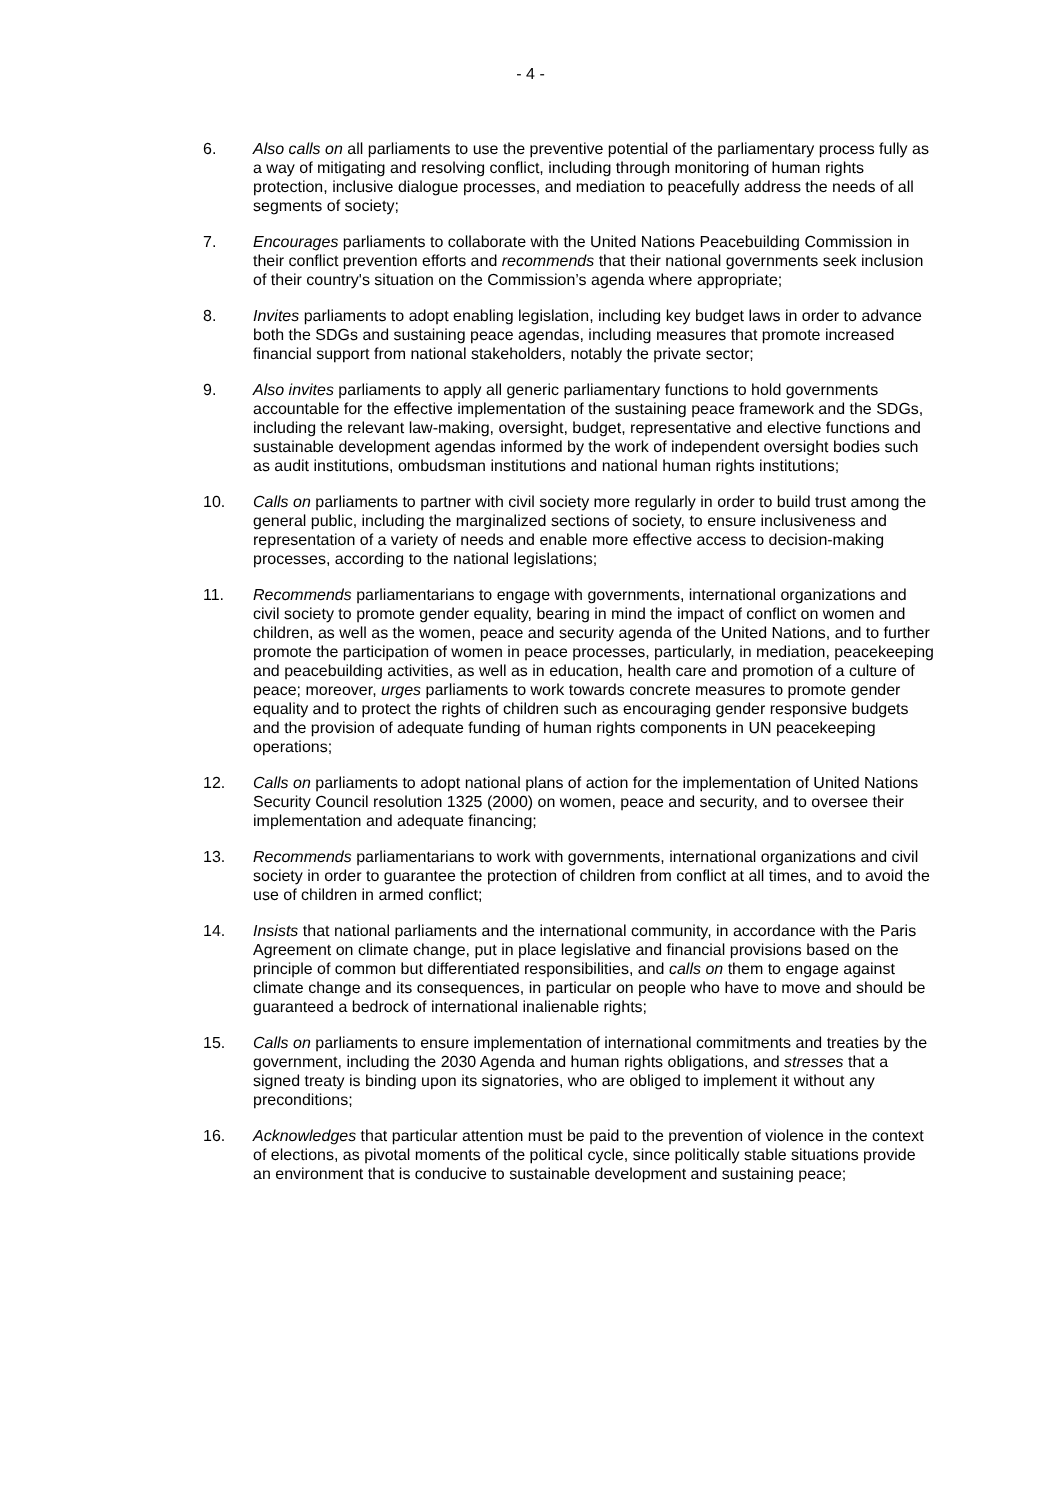- 4 -
6. Also calls on all parliaments to use the preventive potential of the parliamentary process fully as a way of mitigating and resolving conflict, including through monitoring of human rights protection, inclusive dialogue processes, and mediation to peacefully address the needs of all segments of society;
7. Encourages parliaments to collaborate with the United Nations Peacebuilding Commission in their conflict prevention efforts and recommends that their national governments seek inclusion of their country's situation on the Commission’s agenda where appropriate;
8. Invites parliaments to adopt enabling legislation, including key budget laws in order to advance both the SDGs and sustaining peace agendas, including measures that promote increased financial support from national stakeholders, notably the private sector;
9. Also invites parliaments to apply all generic parliamentary functions to hold governments accountable for the effective implementation of the sustaining peace framework and the SDGs, including the relevant law-making, oversight, budget, representative and elective functions and sustainable development agendas informed by the work of independent oversight bodies such as audit institutions, ombudsman institutions and national human rights institutions;
10. Calls on parliaments to partner with civil society more regularly in order to build trust among the general public, including the marginalized sections of society, to ensure inclusiveness and representation of a variety of needs and enable more effective access to decision-making processes, according to the national legislations;
11. Recommends parliamentarians to engage with governments, international organizations and civil society to promote gender equality, bearing in mind the impact of conflict on women and children, as well as the women, peace and security agenda of the United Nations, and to further promote the participation of women in peace processes, particularly, in mediation, peacekeeping and peacebuilding activities, as well as in education, health care and promotion of a culture of peace; moreover, urges parliaments to work towards concrete measures to promote gender equality and to protect the rights of children such as encouraging gender responsive budgets and the provision of adequate funding of human rights components in UN peacekeeping operations;
12. Calls on parliaments to adopt national plans of action for the implementation of United Nations Security Council resolution 1325 (2000) on women, peace and security, and to oversee their implementation and adequate financing;
13. Recommends parliamentarians to work with governments, international organizations and civil society in order to guarantee the protection of children from conflict at all times, and to avoid the use of children in armed conflict;
14. Insists that national parliaments and the international community, in accordance with the Paris Agreement on climate change, put in place legislative and financial provisions based on the principle of common but differentiated responsibilities, and calls on them to engage against climate change and its consequences, in particular on people who have to move and should be guaranteed a bedrock of international inalienable rights;
15. Calls on parliaments to ensure implementation of international commitments and treaties by the government, including the 2030 Agenda and human rights obligations, and stresses that a signed treaty is binding upon its signatories, who are obliged to implement it without any preconditions;
16. Acknowledges that particular attention must be paid to the prevention of violence in the context of elections, as pivotal moments of the political cycle, since politically stable situations provide an environment that is conducive to sustainable development and sustaining peace;